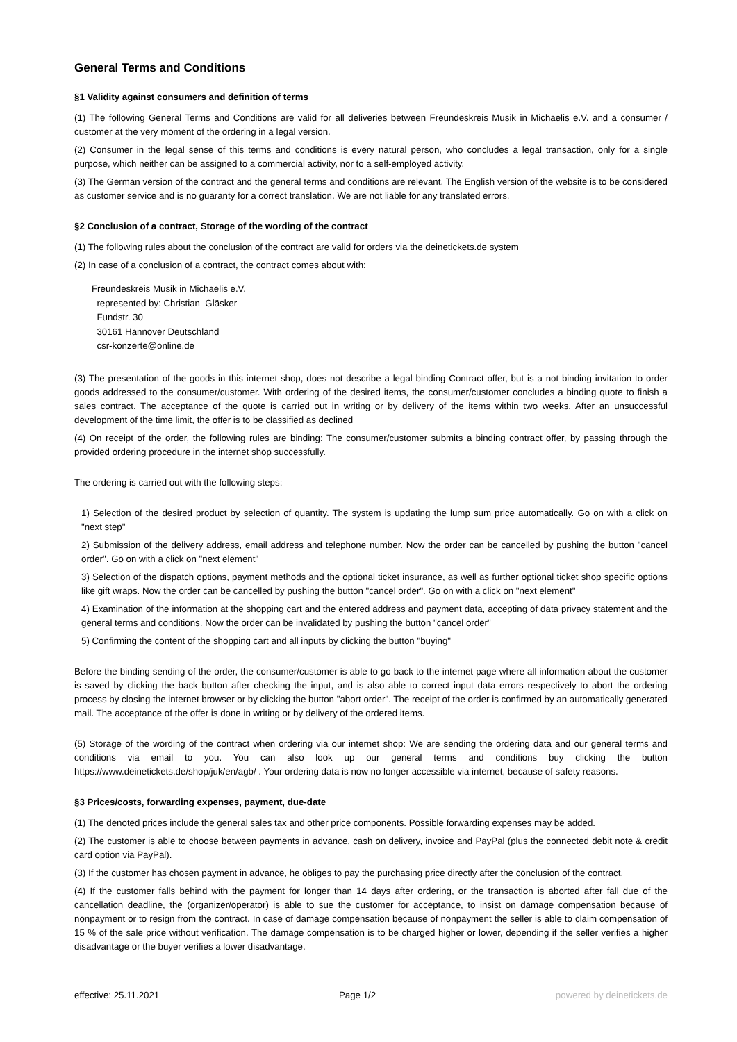General Terms and Conditions
§1 Validity against consumers and definition of terms
(1) The following General Terms and Conditions are valid for all deliveries between Freundeskreis Musik in Michaelis e.V. and a consumer / customer at the very moment of the ordering in a legal version.
(2) Consumer in the legal sense of this terms and conditions is every natural person, who concludes a legal transaction, only for a single purpose, which neither can be assigned to a commercial activity, nor to a self-employed activity.
(3) The German version of the contract and the general terms and conditions are relevant. The English version of the website is to be considered as customer service and is no guaranty for a correct translation. We are not liable for any translated errors.
§2 Conclusion of a contract, Storage of the wording of the contract
(1) The following rules about the conclusion of the contract are valid for orders via the deinetickets.de system
(2) In case of a conclusion of a contract, the contract comes about with:
Freundeskreis Musik in Michaelis e.V.
represented by: Christian Gläsker
Fundstr. 30
30161 Hannover Deutschland
csr-konzerte@online.de
(3) The presentation of the goods in this internet shop, does not describe a legal binding Contract offer, but is a not binding invitation to order goods addressed to the consumer/customer. With ordering of the desired items, the consumer/customer concludes a binding quote to finish a sales contract. The acceptance of the quote is carried out in writing or by delivery of the items within two weeks. After an unsuccessful development of the time limit, the offer is to be classified as declined
(4) On receipt of the order, the following rules are binding: The consumer/customer submits a binding contract offer, by passing through the provided ordering procedure in the internet shop successfully.
The ordering is carried out with the following steps:
1) Selection of the desired product by selection of quantity. The system is updating the lump sum price automatically. Go on with a click on "next step"
2) Submission of the delivery address, email address and telephone number. Now the order can be cancelled by pushing the button "cancel order". Go on with a click on "next element"
3) Selection of the dispatch options, payment methods and the optional ticket insurance, as well as further optional ticket shop specific options like gift wraps. Now the order can be cancelled by pushing the button "cancel order". Go on with a click on "next element"
4) Examination of the information at the shopping cart and the entered address and payment data, accepting of data privacy statement and the general terms and conditions. Now the order can be invalidated by pushing the button "cancel order"
5) Confirming the content of the shopping cart and all inputs by clicking the button "buying"
Before the binding sending of the order, the consumer/customer is able to go back to the internet page where all information about the customer is saved by clicking the back button after checking the input, and is also able to correct input data errors respectively to abort the ordering process by closing the internet browser or by clicking the button "abort order". The receipt of the order is confirmed by an automatically generated mail. The acceptance of the offer is done in writing or by delivery of the ordered items.
(5) Storage of the wording of the contract when ordering via our internet shop: We are sending the ordering data and our general terms and conditions via email to you. You can also look up our general terms and conditions buy clicking the button https://www.deinetickets.de/shop/juk/en/agb/ . Your ordering data is now no longer accessible via internet, because of safety reasons.
§3 Prices/costs, forwarding expenses, payment, due-date
(1) The denoted prices include the general sales tax and other price components. Possible forwarding expenses may be added.
(2) The customer is able to choose between payments in advance, cash on delivery, invoice and PayPal (plus the connected debit note & credit card option via PayPal).
(3) If the customer has chosen payment in advance, he obliges to pay the purchasing price directly after the conclusion of the contract.
(4) If the customer falls behind with the payment for longer than 14 days after ordering, or the transaction is aborted after fall due of the cancellation deadline, the (organizer/operator) is able to sue the customer for acceptance, to insist on damage compensation because of nonpayment or to resign from the contract. In case of damage compensation because of nonpayment the seller is able to claim compensation of 15 % of the sale price without verification. The damage compensation is to be charged higher or lower, depending if the seller verifies a higher disadvantage or the buyer verifies a lower disadvantage.
effective: 25.11.2021 Page 1/2 powered by deinetickets.de